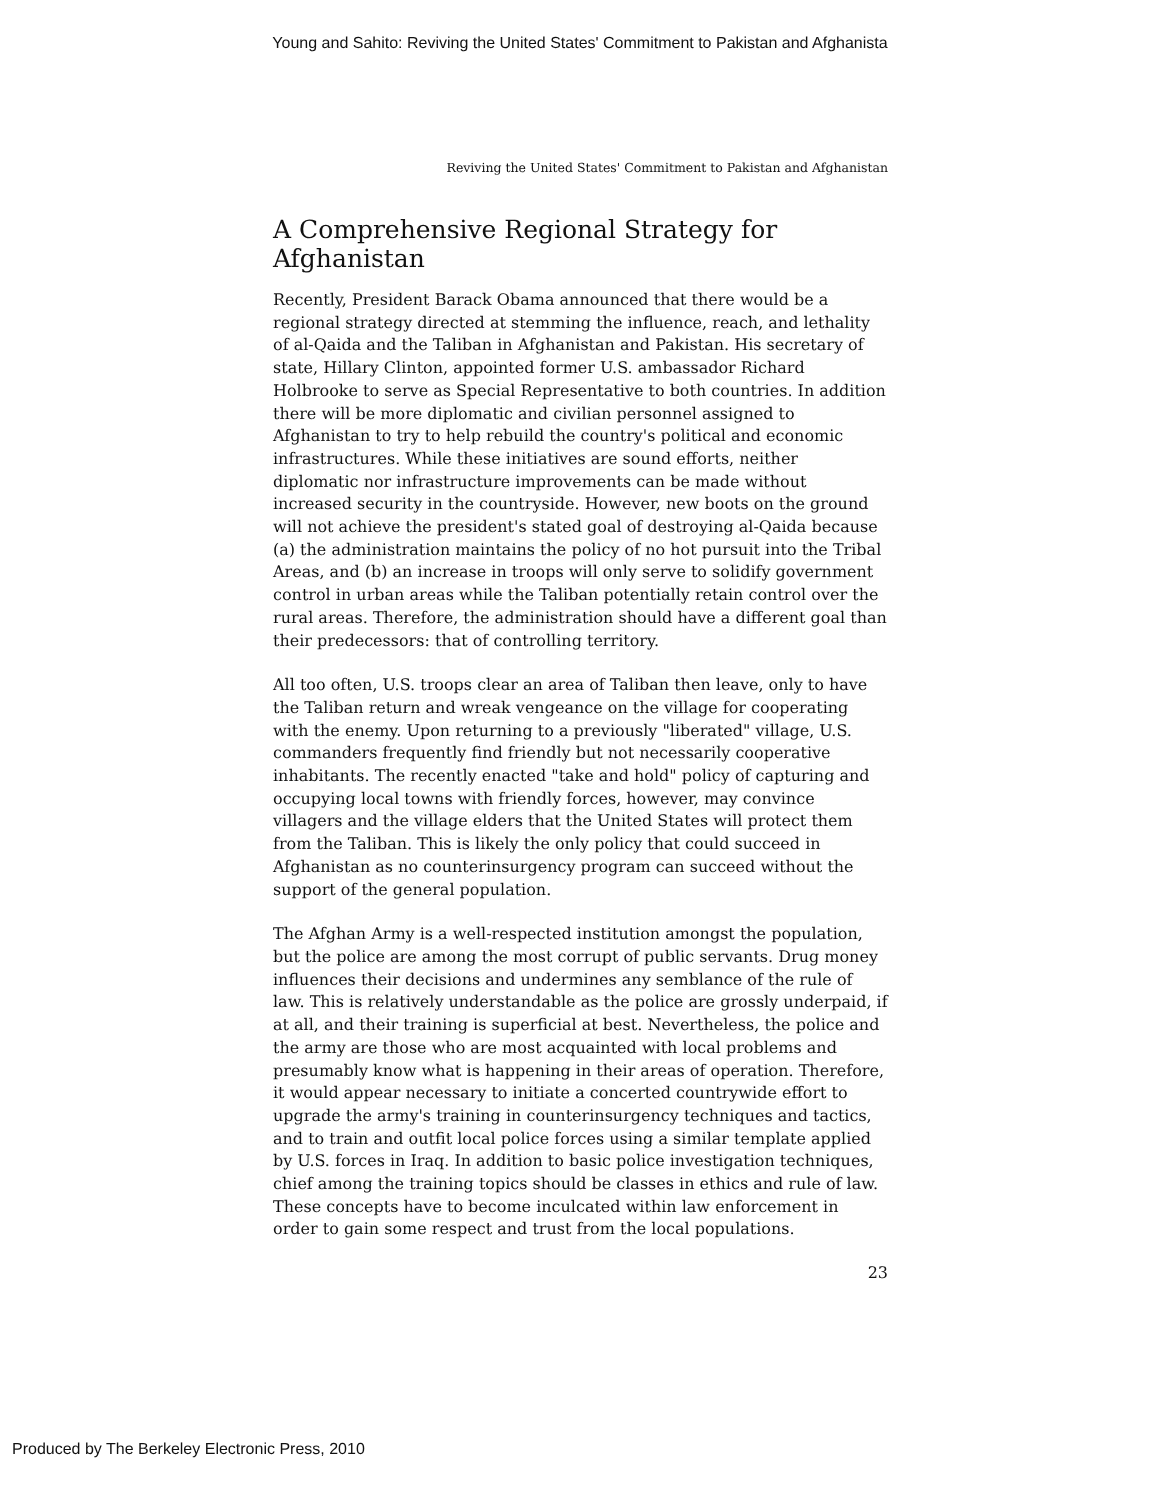Young and Sahito: Reviving the United States' Commitment to Pakistan and Afghanista
Reviving the United States' Commitment to Pakistan and Afghanistan
A Comprehensive Regional Strategy for Afghanistan
Recently, President Barack Obama announced that there would be a regional strategy directed at stemming the influence, reach, and lethality of al-Qaida and the Taliban in Afghanistan and Pakistan. His secretary of state, Hillary Clinton, appointed former U.S. ambassador Richard Holbrooke to serve as Special Representative to both countries. In addition there will be more diplomatic and civilian personnel assigned to Afghanistan to try to help rebuild the country's political and economic infrastructures. While these initiatives are sound efforts, neither diplomatic nor infrastructure improvements can be made without increased security in the countryside. However, new boots on the ground will not achieve the president's stated goal of destroying al-Qaida because (a) the administration maintains the policy of no hot pursuit into the Tribal Areas, and (b) an increase in troops will only serve to solidify government control in urban areas while the Taliban potentially retain control over the rural areas. Therefore, the administration should have a different goal than their predecessors: that of controlling territory.
All too often, U.S. troops clear an area of Taliban then leave, only to have the Taliban return and wreak vengeance on the village for cooperating with the enemy. Upon returning to a previously "liberated" village, U.S. commanders frequently find friendly but not necessarily cooperative inhabitants. The recently enacted "take and hold" policy of capturing and occupying local towns with friendly forces, however, may convince villagers and the village elders that the United States will protect them from the Taliban. This is likely the only policy that could succeed in Afghanistan as no counterinsurgency program can succeed without the support of the general population.
The Afghan Army is a well-respected institution amongst the population, but the police are among the most corrupt of public servants. Drug money influences their decisions and undermines any semblance of the rule of law. This is relatively understandable as the police are grossly underpaid, if at all, and their training is superficial at best. Nevertheless, the police and the army are those who are most acquainted with local problems and presumably know what is happening in their areas of operation. Therefore, it would appear necessary to initiate a concerted countrywide effort to upgrade the army's training in counterinsurgency techniques and tactics, and to train and outfit local police forces using a similar template applied by U.S. forces in Iraq. In addition to basic police investigation techniques, chief among the training topics should be classes in ethics and rule of law. These concepts have to become inculcated within law enforcement in order to gain some respect and trust from the local populations.
23
Produced by The Berkeley Electronic Press, 2010